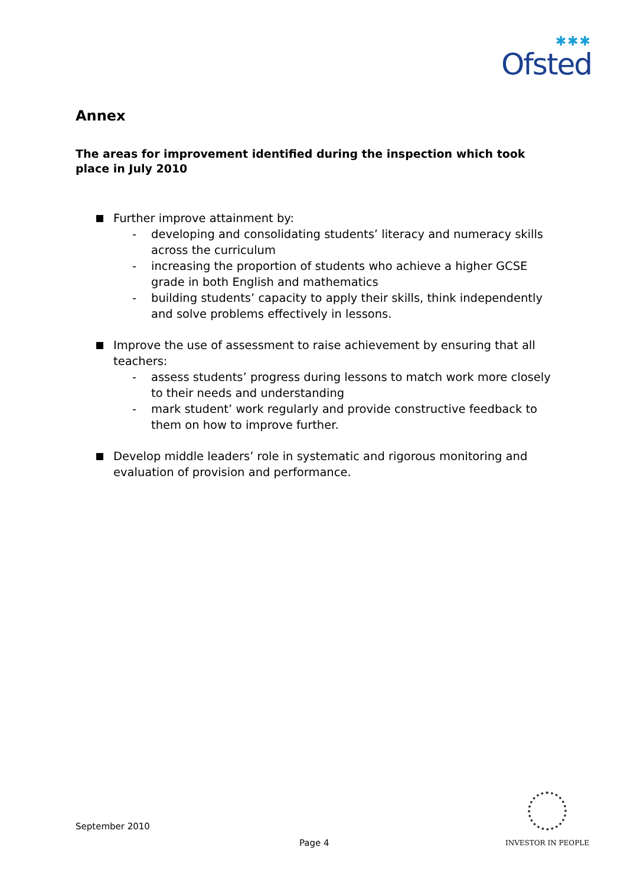✱✱✱
Ofsted
Annex
The areas for improvement identified during the inspection which took place in July 2010
Further improve attainment by:
- developing and consolidating students’ literacy and numeracy skills across the curriculum
- increasing the proportion of students who achieve a higher GCSE grade in both English and mathematics
- building students’ capacity to apply their skills, think independently and solve problems effectively in lessons.
Improve the use of assessment to raise achievement by ensuring that all teachers:
- assess students’ progress during lessons to match work more closely to their needs and understanding
- mark student’ work regularly and provide constructive feedback to them on how to improve further.
Develop middle leaders’ role in systematic and rigorous monitoring and evaluation of provision and performance.
September 2010
Page 4
INVESTOR IN PEOPLE